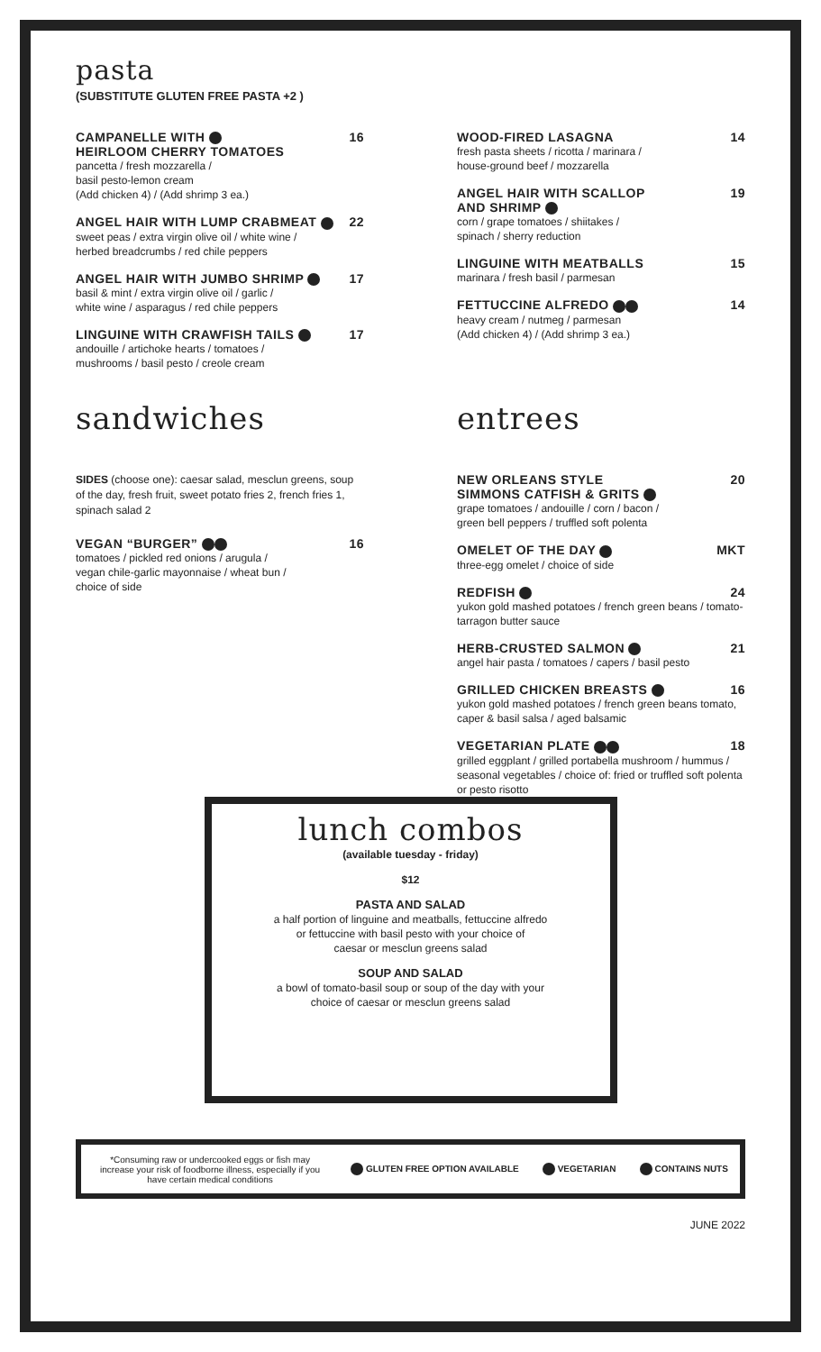pasta
(SUBSTITUTE GLUTEN FREE PASTA +2 )
CAMPANELLE WITH
HEIRLOOM CHERRY TOMATOES 16
pancetta / fresh mozzarella /
basil pesto-lemon cream
(Add chicken 4) / (Add shrimp 3 ea.)
ANGEL HAIR WITH LUMP CRABMEAT 22
sweet peas / extra virgin olive oil / white wine /
herbed breadcrumbs / red chile peppers
ANGEL HAIR WITH JUMBO SHRIMP 17
basil & mint / extra virgin olive oil / garlic /
white wine / asparagus / red chile peppers
LINGUINE WITH CRAWFISH TAILS 17
andouille / artichoke hearts / tomatoes /
mushrooms / basil pesto / creole cream
WOOD-FIRED LASAGNA 14
fresh pasta sheets / ricotta / marinara /
house-ground beef / mozzarella
ANGEL HAIR WITH SCALLOP
AND SHRIMP 19
corn / grape tomatoes / shiitakes /
spinach / sherry reduction
LINGUINE WITH MEATBALLS 15
marinara / fresh basil / parmesan
FETTUCCINE ALFREDO 14
heavy cream / nutmeg / parmesan
(Add chicken 4) / (Add shrimp 3 ea.)
sandwiches
SIDES (choose one): caesar salad, mesclun greens, soup of the day, fresh fruit, sweet potato fries 2, french fries 1, spinach salad 2
VEGAN “BURGER” 16
tomatoes / pickled red onions / arugula /
vegan chile-garlic mayonnaise / wheat bun /
choice of side
entrees
NEW ORLEANS STYLE
SIMMONS CATFISH & GRITS 20
grape tomatoes / andouille / corn / bacon /
green bell peppers / truffled soft polenta
OMELET OF THE DAY MKT
three-egg omelet / choice of side
REDFISH 24
yukon gold mashed potatoes / french green beans / tomato-tarragon butter sauce
HERB-CRUSTED SALMON 21
angel hair pasta / tomatoes / capers / basil pesto
GRILLED CHICKEN BREASTS 16
yukon gold mashed potatoes / french green beans tomato, caper & basil salsa / aged balsamic
VEGETARIAN PLATE 18
grilled eggplant / grilled portabella mushroom / hummus / seasonal vegetables / choice of: fried or truffled soft polenta or pesto risotto
lunch combos
(available tuesday - friday)
$12
PASTA AND SALAD
a half portion of linguine and meatballs, fettuccine alfredo
or fettuccine with basil pesto with your choice of
caesar or mesclun greens salad
SOUP AND SALAD
a bowl of tomato-basil soup or soup of the day with your
choice of caesar or mesclun greens salad
*Consuming raw or undercooked eggs or fish may increase your risk of foodborne illness, especially if you have certain medical conditions GLUTEN FREE OPTION AVAILABLE VEGETARIAN CONTAINS NUTS
JUNE 2022